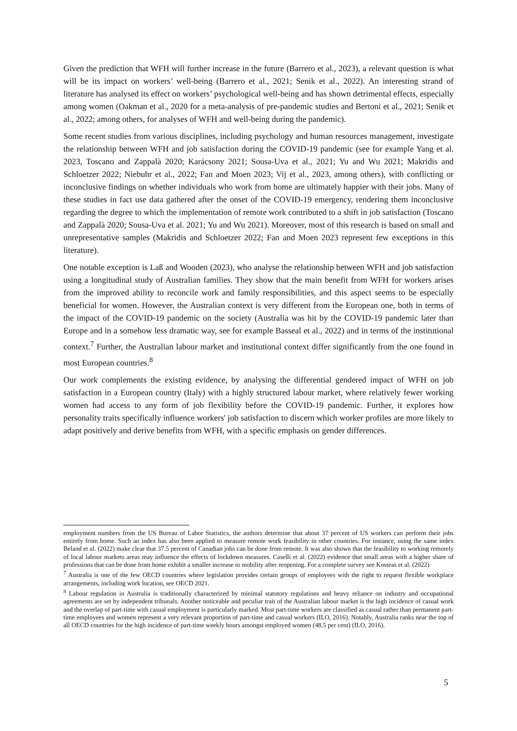Given the prediction that WFH will further increase in the future (Barrero et al., 2023), a relevant question is what will be its impact on workers’ well-being (Barrero et al., 2021; Senik et al., 2022). An interesting strand of literature has analysed its effect on workers’ psychological well-being and has shown detrimental effects, especially among women (Oakman et al., 2020 for a meta-analysis of pre-pandemic studies and Bertoni et al., 2021; Senik et al., 2022; among others, for analyses of WFH and well-being during the pandemic).
Some recent studies from various disciplines, including psychology and human resources management, investigate the relationship between WFH and job satisfaction during the COVID-19 pandemic (see for example Yang et al. 2023, Toscano and Zappalà 2020; Karácsony 2021; Sousa-Uva et al., 2021; Yu and Wu 2021; Makridis and Schloetzer 2022; Niebuhr et al., 2022; Fan and Moen 2023; Vij et al., 2023, among others), with conflicting or inconclusive findings on whether individuals who work from home are ultimately happier with their jobs. Many of these studies in fact use data gathered after the onset of the COVID-19 emergency, rendering them inconclusive regarding the degree to which the implementation of remote work contributed to a shift in job satisfaction (Toscano and Zappalà 2020; Sousa-Uva et al. 2021; Yu and Wu 2021). Moreover, most of this research is based on small and unrepresentative samples (Makridis and Schloetzer 2022; Fan and Moen 2023 represent few exceptions in this literature).
One notable exception is Laß and Wooden (2023), who analyse the relationship between WFH and job satisfaction using a longitudinal study of Australian families. They show that the main benefit from WFH for workers arises from the improved ability to reconcile work and family responsibilities, and this aspect seems to be especially beneficial for women. However, the Australian context is very different from the European one, both in terms of the impact of the COVID-19 pandemic on the society (Australia was hit by the COVID-19 pandemic later than Europe and in a somehow less dramatic way, see for example Basseal et al., 2022) and in terms of the institutional context.<sup>7</sup> Further, the Australian labour market and institutional context differ significantly from the one found in most European countries.<sup>8</sup>
Our work complements the existing evidence, by analysing the differential gendered impact of WFH on job satisfaction in a European country (Italy) with a highly structured labour market, where relatively fewer working women had access to any form of job flexibility before the COVID-19 pandemic. Further, it explores how personality traits specifically influence workers' job satisfaction to discern which worker profiles are more likely to adapt positively and derive benefits from WFH, with a specific emphasis on gender differences.
employment numbers from the US Bureau of Labor Statistics, the authors determine that about 37 percent of US workers can perform their jobs entirely from home. Such an index has also been applied to measure remote work feasibility in other countries. For instance, using the same index Beland et al. (2022) make clear that 37.5 percent of Canadian jobs can be done from remote. It was also shown that the feasibility to working remotely of local labour markets areas may influence the effects of lockdown measures. Caselli et al. (2022) evidence that small areas with a higher share of professions that can be done from home exhibit a smaller increase in mobility after reopening. For a complete survey see Kosteas et al. (2022)
<sup>7</sup> Australia is one of the few OECD countries where legislation provides certain groups of employees with the right to request flexible workplace arrangements, including work location, see OECD 2021.
<sup>8</sup> Labour regulation in Australia is traditionally characterized by minimal statutory regulations and heavy reliance on industry and occupational agreements are set by independent tribunals. Another noticeable and peculiar trait of the Australian labour market is the high incidence of casual work and the overlap of part-time with casual employment is particularly marked. Most part-time workers are classified as casual rather than permanent part-time employees and women represent a very relevant proportion of part-time and casual workers (ILO, 2016). Notably, Australia ranks near the top of all OECD countries for the high incidence of part-time weekly hours amongst employed women (48.5 per cent) (ILO, 2016).
5